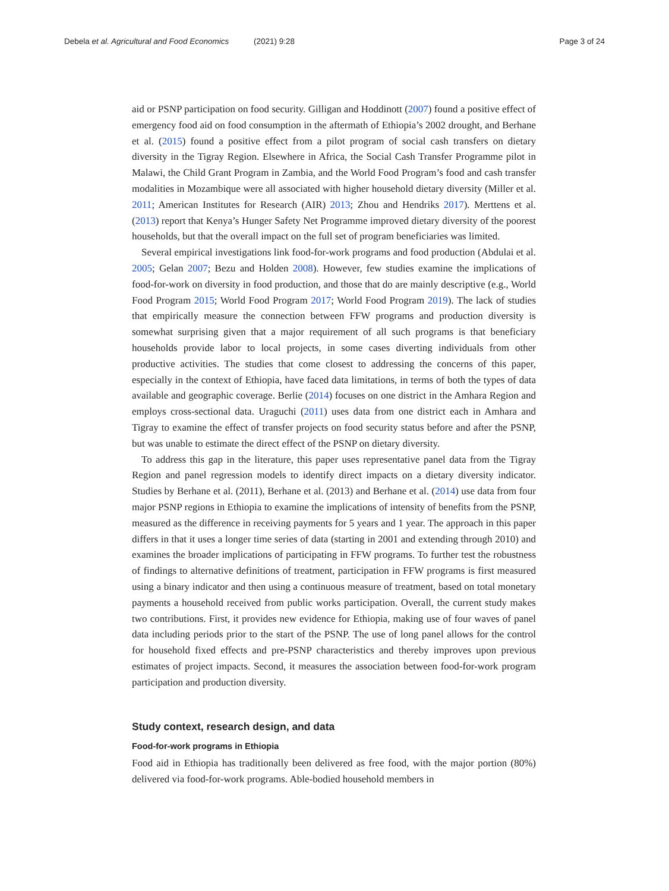Debela et al. Agricultural and Food Economics (2021) 9:28
Page 3 of 24
aid or PSNP participation on food security. Gilligan and Hoddinott (2007) found a positive effect of emergency food aid on food consumption in the aftermath of Ethiopia’s 2002 drought, and Berhane et al. (2015) found a positive effect from a pilot program of social cash transfers on dietary diversity in the Tigray Region. Elsewhere in Africa, the Social Cash Transfer Programme pilot in Malawi, the Child Grant Program in Zambia, and the World Food Program’s food and cash transfer modalities in Mozambique were all associated with higher household dietary diversity (Miller et al. 2011; American Institutes for Research (AIR) 2013; Zhou and Hendriks 2017). Merttens et al. (2013) report that Kenya’s Hunger Safety Net Programme improved dietary diversity of the poorest households, but that the overall impact on the full set of program beneficiaries was limited.
Several empirical investigations link food-for-work programs and food production (Abdulai et al. 2005; Gelan 2007; Bezu and Holden 2008). However, few studies examine the implications of food-for-work on diversity in food production, and those that do are mainly descriptive (e.g., World Food Program 2015; World Food Program 2017; World Food Program 2019). The lack of studies that empirically measure the connection between FFW programs and production diversity is somewhat surprising given that a major requirement of all such programs is that beneficiary households provide labor to local projects, in some cases diverting individuals from other productive activities. The studies that come closest to addressing the concerns of this paper, especially in the context of Ethiopia, have faced data limitations, in terms of both the types of data available and geographic coverage. Berlie (2014) focuses on one district in the Amhara Region and employs cross-sectional data. Uraguchi (2011) uses data from one district each in Amhara and Tigray to examine the effect of transfer projects on food security status before and after the PSNP, but was unable to estimate the direct effect of the PSNP on dietary diversity.
To address this gap in the literature, this paper uses representative panel data from the Tigray Region and panel regression models to identify direct impacts on a dietary diversity indicator. Studies by Berhane et al. (2011), Berhane et al. (2013) and Berhane et al. (2014) use data from four major PSNP regions in Ethiopia to examine the implications of intensity of benefits from the PSNP, measured as the difference in receiving payments for 5 years and 1 year. The approach in this paper differs in that it uses a longer time series of data (starting in 2001 and extending through 2010) and examines the broader implications of participating in FFW programs. To further test the robustness of findings to alternative definitions of treatment, participation in FFW programs is first measured using a binary indicator and then using a continuous measure of treatment, based on total monetary payments a household received from public works participation. Overall, the current study makes two contributions. First, it provides new evidence for Ethiopia, making use of four waves of panel data including periods prior to the start of the PSNP. The use of long panel allows for the control for household fixed effects and pre-PSNP characteristics and thereby improves upon previous estimates of project impacts. Second, it measures the association between food-for-work program participation and production diversity.
Study context, research design, and data
Food-for-work programs in Ethiopia
Food aid in Ethiopia has traditionally been delivered as free food, with the major portion (80%) delivered via food-for-work programs. Able-bodied household members in